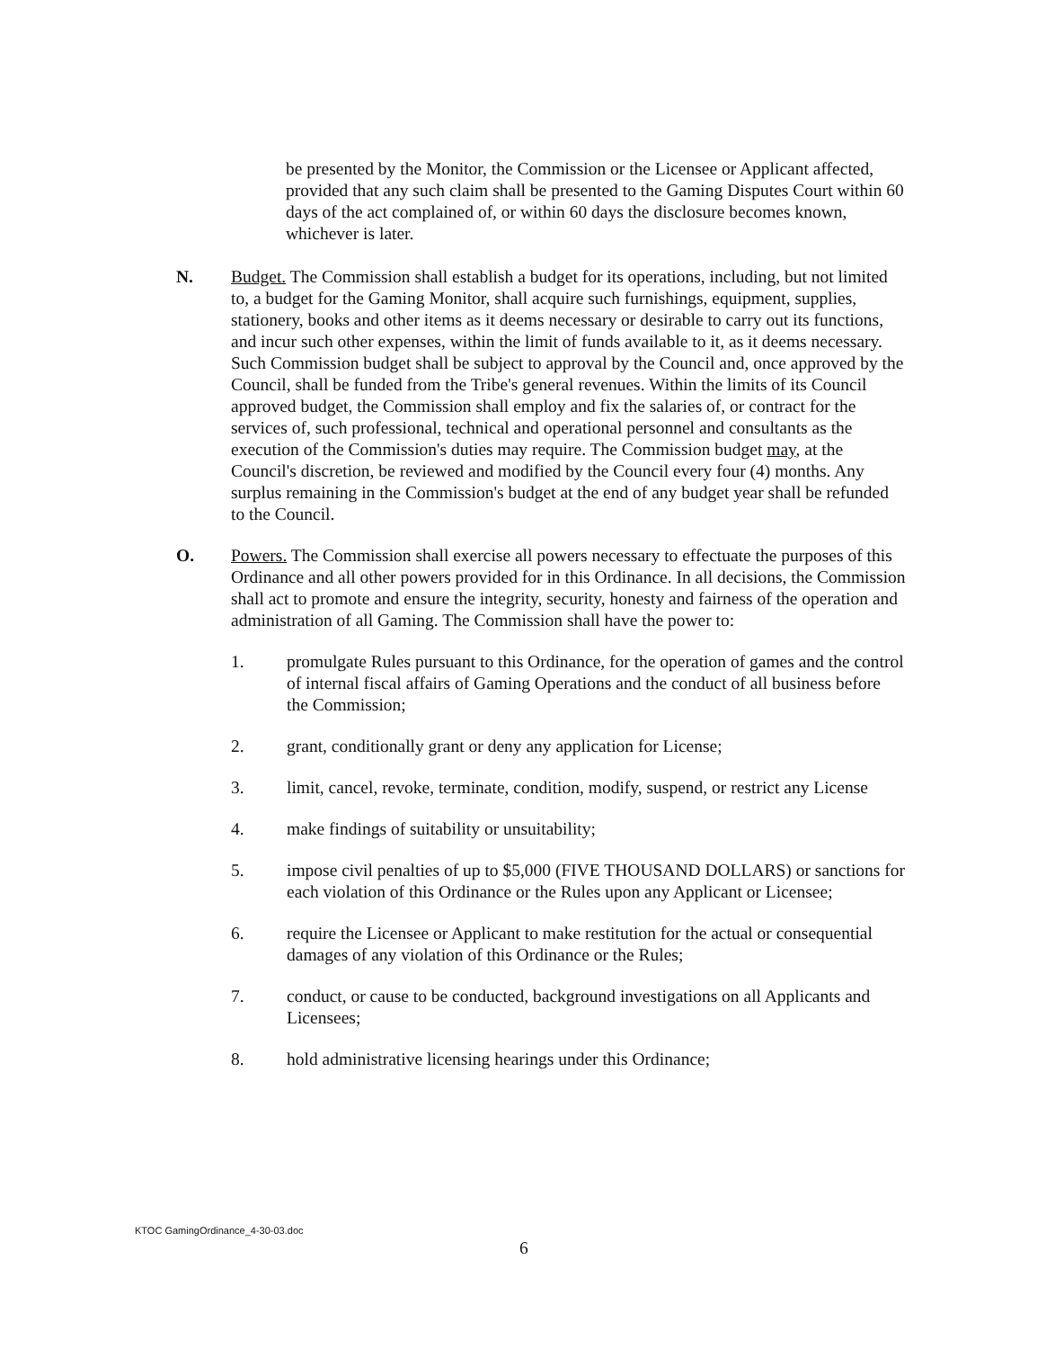be presented by the Monitor, the Commission or the Licensee or Applicant affected, provided that any such claim shall be presented to the Gaming Disputes Court within 60 days of the act complained of, or within 60 days the disclosure becomes known, whichever is later.
N. Budget. The Commission shall establish a budget for its operations, including, but not limited to, a budget for the Gaming Monitor, shall acquire such furnishings, equipment, supplies, stationery, books and other items as it deems necessary or desirable to carry out its functions, and incur such other expenses, within the limit of funds available to it, as it deems necessary. Such Commission budget shall be subject to approval by the Council and, once approved by the Council, shall be funded from the Tribe's general revenues. Within the limits of its Council approved budget, the Commission shall employ and fix the salaries of, or contract for the services of, such professional, technical and operational personnel and consultants as the execution of the Commission's duties may require. The Commission budget may, at the Council's discretion, be reviewed and modified by the Council every four (4) months. Any surplus remaining in the Commission's budget at the end of any budget year shall be refunded to the Council.
O. Powers. The Commission shall exercise all powers necessary to effectuate the purposes of this Ordinance and all other powers provided for in this Ordinance. In all decisions, the Commission shall act to promote and ensure the integrity, security, honesty and fairness of the operation and administration of all Gaming. The Commission shall have the power to:
1. promulgate Rules pursuant to this Ordinance, for the operation of games and the control of internal fiscal affairs of Gaming Operations and the conduct of all business before the Commission;
2. grant, conditionally grant or deny any application for License;
3. limit, cancel, revoke, terminate, condition, modify, suspend, or restrict any License
4. make findings of suitability or unsuitability;
5. impose civil penalties of up to $5,000 (FIVE THOUSAND DOLLARS) or sanctions for each violation of this Ordinance or the Rules upon any Applicant or Licensee;
6. require the Licensee or Applicant to make restitution for the actual or consequential damages of any violation of this Ordinance or the Rules;
7. conduct, or cause to be conducted, background investigations on all Applicants and Licensees;
8. hold administrative licensing hearings under this Ordinance;
KTOC GamingOrdinance_4-30-03.doc
6